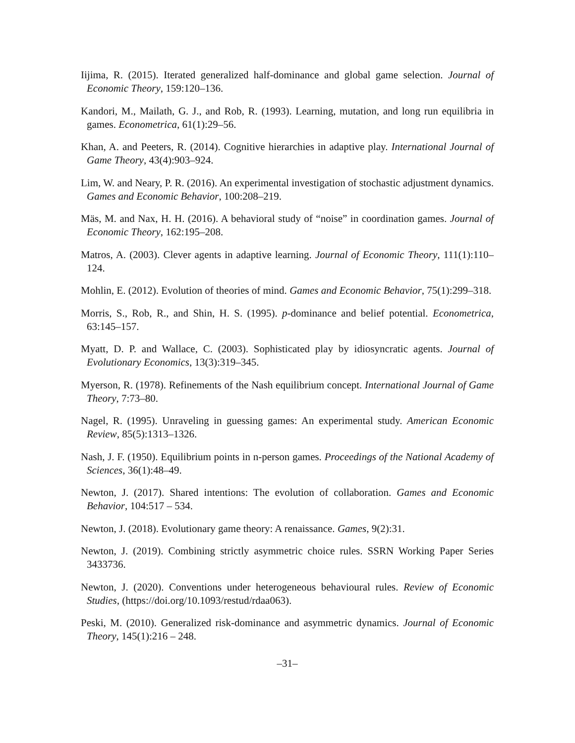Iijima, R. (2015). Iterated generalized half-dominance and global game selection. Journal of Economic Theory, 159:120–136.
Kandori, M., Mailath, G. J., and Rob, R. (1993). Learning, mutation, and long run equilibria in games. Econometrica, 61(1):29–56.
Khan, A. and Peeters, R. (2014). Cognitive hierarchies in adaptive play. International Journal of Game Theory, 43(4):903–924.
Lim, W. and Neary, P. R. (2016). An experimental investigation of stochastic adjustment dynamics. Games and Economic Behavior, 100:208–219.
Mäs, M. and Nax, H. H. (2016). A behavioral study of “noise” in coordination games. Journal of Economic Theory, 162:195–208.
Matros, A. (2003). Clever agents in adaptive learning. Journal of Economic Theory, 111(1):110–124.
Mohlin, E. (2012). Evolution of theories of mind. Games and Economic Behavior, 75(1):299–318.
Morris, S., Rob, R., and Shin, H. S. (1995). p-dominance and belief potential. Econometrica, 63:145–157.
Myatt, D. P. and Wallace, C. (2003). Sophisticated play by idiosyncratic agents. Journal of Evolutionary Economics, 13(3):319–345.
Myerson, R. (1978). Refinements of the Nash equilibrium concept. International Journal of Game Theory, 7:73–80.
Nagel, R. (1995). Unraveling in guessing games: An experimental study. American Economic Review, 85(5):1313–1326.
Nash, J. F. (1950). Equilibrium points in n-person games. Proceedings of the National Academy of Sciences, 36(1):48–49.
Newton, J. (2017). Shared intentions: The evolution of collaboration. Games and Economic Behavior, 104:517 – 534.
Newton, J. (2018). Evolutionary game theory: A renaissance. Games, 9(2):31.
Newton, J. (2019). Combining strictly asymmetric choice rules. SSRN Working Paper Series 3433736.
Newton, J. (2020). Conventions under heterogeneous behavioural rules. Review of Economic Studies, (https://doi.org/10.1093/restud/rdaa063).
Peski, M. (2010). Generalized risk-dominance and asymmetric dynamics. Journal of Economic Theory, 145(1):216 – 248.
–31–